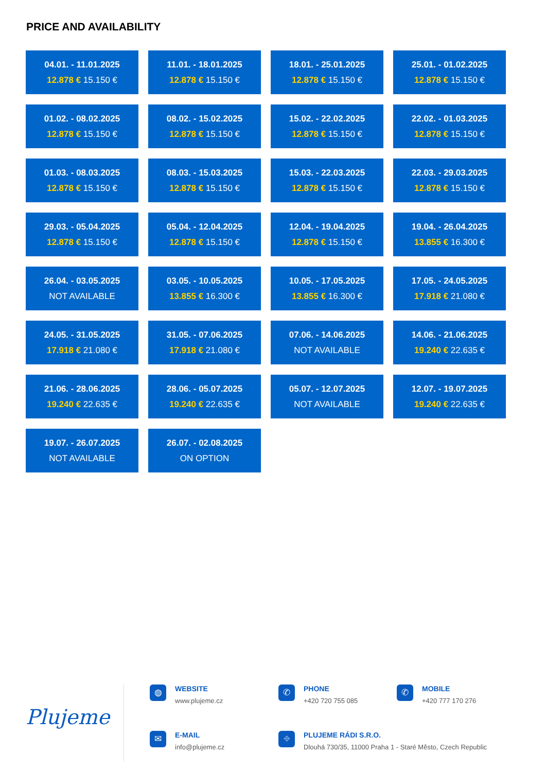PRICE AND AVAILABILITY
04.01. - 11.01.2025
12.878 € 15.150 €
11.01. - 18.01.2025
12.878 € 15.150 €
18.01. - 25.01.2025
12.878 € 15.150 €
25.01. - 01.02.2025
12.878 € 15.150 €
01.02. - 08.02.2025
12.878 € 15.150 €
08.02. - 15.02.2025
12.878 € 15.150 €
15.02. - 22.02.2025
12.878 € 15.150 €
22.02. - 01.03.2025
12.878 € 15.150 €
01.03. - 08.03.2025
12.878 € 15.150 €
08.03. - 15.03.2025
12.878 € 15.150 €
15.03. - 22.03.2025
12.878 € 15.150 €
22.03. - 29.03.2025
12.878 € 15.150 €
29.03. - 05.04.2025
12.878 € 15.150 €
05.04. - 12.04.2025
12.878 € 15.150 €
12.04. - 19.04.2025
12.878 € 15.150 €
19.04. - 26.04.2025
13.855 € 16.300 €
26.04. - 03.05.2025
NOT AVAILABLE
03.05. - 10.05.2025
13.855 € 16.300 €
10.05. - 17.05.2025
13.855 € 16.300 €
17.05. - 24.05.2025
17.918 € 21.080 €
24.05. - 31.05.2025
17.918 € 21.080 €
31.05. - 07.06.2025
17.918 € 21.080 €
07.06. - 14.06.2025
NOT AVAILABLE
14.06. - 21.06.2025
19.240 € 22.635 €
21.06. - 28.06.2025
19.240 € 22.635 €
28.06. - 05.07.2025
19.240 € 22.635 €
05.07. - 12.07.2025
NOT AVAILABLE
12.07. - 19.07.2025
19.240 € 22.635 €
19.07. - 26.07.2025
NOT AVAILABLE
26.07. - 02.08.2025
ON OPTION
Plujeme
◍
WEBSITE
www.plujeme.cz
✆
PHONE
+420 720 755 085
✆
MOBILE
+420 777 170 276
✉
E-MAIL
info@plujeme.cz
⌖
PLUJEME RÁDI S.R.O.
Dlouhá 730/35, 11000 Praha 1 - Staré Město, Czech Republic